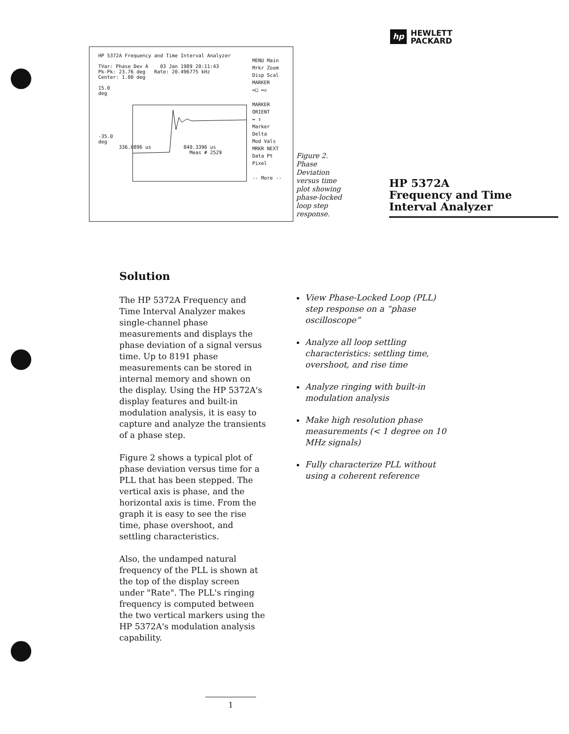HP 5372A Frequency and Time Interval Analyzer
TVar: Phase Dev A 03 Jan 1989 20:11:43
Pk-Pk: 23.76 deg Rate: 20.496775 kHz
Center: 1.00 deg
15.0
deg
-35.0
deg
336.0896 us 840.3396 us
Meas # 2529
MENU Main
Mrkr Zoom
Disp Scal
MARKER
↔□ ↔◇
MARKER
ORIENT
↔ ↕
Marker
Delta
Mod Vals
MRKR NEXT
Data Pt
Pixel
-- More --
Figure 2. Phase Deviation versus time plot showing phase-locked loop step response.
hp HEWLETT
PACKARD
HP 5372A
Frequency and Time
Interval Analyzer
Solution
The HP 5372A Frequency and Time Interval Analyzer makes single-channel phase measurements and displays the phase deviation of a signal versus time. Up to 8191 phase measurements can be stored in internal memory and shown on the display. Using the HP 5372A's display features and built-in modulation analysis, it is easy to capture and analyze the transients of a phase step.
Figure 2 shows a typical plot of phase deviation versus time for a PLL that has been stepped. The vertical axis is phase, and the horizontal axis is time. From the graph it is easy to see the rise time, phase overshoot, and settling characteristics.
Also, the undamped natural frequency of the PLL is shown at the top of the display screen under "Rate". The PLL's ringing frequency is computed between the two vertical markers using the HP 5372A's modulation analysis capability.
View Phase-Locked Loop (PLL) step response on a “phase oscilloscope”
Analyze all loop settling characteristics: settling time, overshoot, and rise time
Analyze ringing with built-in modulation analysis
Make high resolution phase measurements (< 1 degree on 10 MHz signals)
Fully characterize PLL without using a coherent reference
1